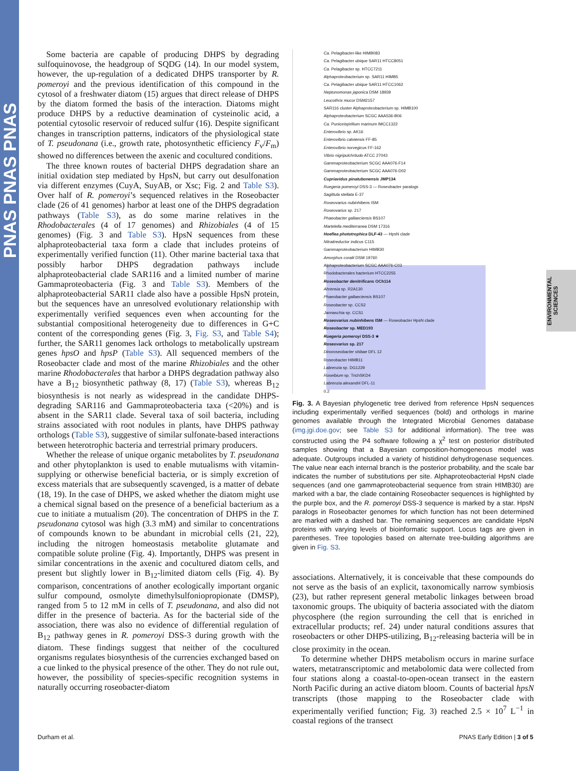PNAS PNAS PNAS
ENVIRONMENTAL SCIENCES
Some bacteria are capable of producing DHPS by degrading sulfoquinovose, the headgroup of SQDG (14). In our model system, however, the up-regulation of a dedicated DHPS transporter by R. pomeroyi and the previous identification of this compound in the cytosol of a freshwater diatom (15) argues that direct release of DHPS by the diatom formed the basis of the interaction. Diatoms might produce DHPS by a reductive deamination of cysteinolic acid, a potential cytosolic reservoir of reduced sulfur (16). Despite significant changes in transcription patterns, indicators of the physiological state of T. pseudonana (i.e., growth rate, photosynthetic efficiency F<sub>v</sub>/F<sub>m</sub>) showed no differences between the axenic and cocultured conditions.
The three known routes of bacterial DHPS degradation share an initial oxidation step mediated by HpsN, but carry out desulfonation via different enzymes (CuyA, SuyAB, or Xsc; Fig. 2 and Table S3). Over half of R. pomeroyi’s sequenced relatives in the Roseobacter clade (26 of 41 genomes) harbor at least one of the DHPS degradation pathways (Table S3), as do some marine relatives in the Rhodobacterales (4 of 17 genomes) and Rhizobiales (4 of 15 genomes) (Fig. 3 and Table S3). HpsN sequences from these alphaproteobacterial taxa form a clade that includes proteins of experimentally verified function (11). Other marine bacterial taxa that possibly harbor DHPS degradation pathways include alphaproteobacterial clade SAR116 and a limited number of marine Gammaproteobacteria (Fig. 3 and Table S3). Members of the alphaproteobacterial SAR11 clade also have a possible HpsN protein, but the sequences have an unresolved evolutionary relationship with experimentally verified sequences even when accounting for the substantial compositional heterogeneity due to differences in G+C content of the corresponding genes (Fig. 3, Fig. S3, and Table S4); further, the SAR11 genomes lack orthologs to metabolically upstream genes hpsO and hpsP (Table S3). All sequenced members of the Roseobacter clade and most of the marine Rhizobiales and the other marine Rhodobacterales that harbor a DHPS degradation pathway also have a B<sub>12</sub> biosynthetic pathway (8, 17) (Table S3), whereas B<sub>12</sub> biosynthesis is not nearly as widespread in the candidate DHPS-degrading SAR116 and Gammaproteobacteria taxa (<20%) and is absent in the SAR11 clade. Several taxa of soil bacteria, including strains associated with root nodules in plants, have DHPS pathway orthologs (Table S3), suggestive of similar sulfonate-based interactions between heterotrophic bacteria and terrestrial primary producers.
Whether the release of unique organic metabolites by T. pseudonana and other phytoplankton is used to enable mutualisms with vitamin-supplying or otherwise beneficial bacteria, or is simply excretion of excess materials that are subsequently scavenged, is a matter of debate (18, 19). In the case of DHPS, we asked whether the diatom might use a chemical signal based on the presence of a beneficial bacterium as a cue to initiate a mutualism (20). The concentration of DHPS in the T. pseudonana cytosol was high (3.3 mM) and similar to concentrations of compounds known to be abundant in microbial cells (21, 22), including the nitrogen homeostasis metabolite glutamate and compatible solute proline (Fig. 4). Importantly, DHPS was present in similar concentrations in the axenic and cocultured diatom cells, and present but slightly lower in B<sub>12</sub>-limited diatom cells (Fig. 4). By comparison, concentrations of another ecologically important organic sulfur compound, osmolyte dimethylsulfoniopropionate (DMSP), ranged from 5 to 12 mM in cells of T. pseudonana, and also did not differ in the presence of bacteria. As for the bacterial side of the association, there was also no evidence of differential regulation of B<sub>12</sub> pathway genes in R. pomeroyi DSS-3 during growth with the diatom. These findings suggest that neither of the cocultured organisms regulates biosynthesis of the currencies exchanged based on a cue linked to the physical presence of the other. They do not rule out, however, the possibility of species-specific recognition systems in naturally occurring roseobacter-diatom
Ca. Pelagibacter-like HIMB083
Ca. Pelagibacter ubique SAR11 HTCC8051
Ca. Pelagibacter sp. HTCC7211
Alphaproteobacterium sp. SAR11 HIMB5
Ca. Pelagibacter ubique SAR11 HTCC1062
Neptunomonas japonica DSM 18939
Leucothrix mucor DSM2157
SAR116 cluster Alphaproteobacterium sp. HIMB100
Alphaproteobacterium SCGC AAA536-B06
Ca. Puniceispirillum marinum IMCC1322
Enterovibrio sp. AK16
Enterovibrio calviensis FF-85
Enterovibrio norvegicus FF-162
Vibrio nigripulchritudo ATCC 27043
Gammaproteobacterium SCGC AAA076-F14
Gammaproteobacterium SCGC AAA076-D02
Cupriavidus pinatubonensis JMP134
Ruegeria pomeroyi DSS-3 — Roseobacter paralogs
Sagittula stellata E-37
Roseovarius nubinhibens ISM
Roseovarius sp. 217
Phaeobacter gallaeciensis BS107
Martelella mediterranea DSM 17316
Hoeflea phototrophica DLF-43 — HpsN clade
Nitratireductor indicus C115
Gammaproteobacterium HIMB30
Amorphus coralii DSM 19760
Alphaproteobacterium SCGC AAA076-C03
Rhodobacterales bacterium HTCC2255
Roseobacter denitrificans OCh114
Ahrensia sp. R2A130
Phaeobacter gallaeciensis BS107
Roseobacter sp. CCS2
Jannaschia sp. CCS1
Roseovarius nubinhibens ISM — Roseobacter HpsN clade
Roseobacter sp. MED193
Ruegeria pomeroyi DSS-3 ★
Roseovarius sp. 217
Dinoroseobacter shibae DFL 12
Roseobacter HIMB11
Labrenzia sp. DG1229
Roseibium sp. TrichSKD4
Labrenzia alexandrii DFL-11
0.2
Fig. 3. A Bayesian phylogenetic tree derived from reference HpsN sequences including experimentally verified sequences (bold) and orthologs in marine genomes available through the Integrated Microbial Genomes database (img.jgi.doe.gov; see Table S3 for additional information). The tree was constructed using the P4 software following a χ<sup>2</sup> test on posterior distributed samples showing that a Bayesian composition-homogeneous model was adequate. Outgroups included a variety of histidinol dehydrogenase sequences. The value near each internal branch is the posterior probability, and the scale bar indicates the number of substitutions per site. Alphaproteobacterial HpsN clade sequences (and one gammaproteobacterial sequence from strain HIMB30) are marked with a bar, the clade containing Roseobacter sequences is highlighted by the purple box, and the R. pomeroyi DSS-3 sequence is marked by a star. HpsN paralogs in Roseobacter genomes for which function has not been determined are marked with a dashed bar. The remaining sequences are candidate HpsN proteins with varying levels of bioinformatic support. Locus tags are given in parentheses. Tree topologies based on alternate tree-building algorithms are given in Fig. S3.
associations. Alternatively, it is conceivable that these compounds do not serve as the basis of an explicit, taxonomically narrow symbiosis (23), but rather represent general metabolic linkages between broad taxonomic groups. The ubiquity of bacteria associated with the diatom phycosphere (the region surrounding the cell that is enriched in extracellular products; ref. 24) under natural conditions assures that roseobacters or other DHPS-utilizing, B<sub>12</sub>-releasing bacteria will be in close proximity in the ocean.
To determine whether DHPS metabolism occurs in marine surface waters, metatranscriptomic and metabolomic data were collected from four stations along a coastal-to-open-ocean transect in the eastern North Pacific during an active diatom bloom. Counts of bacterial hpsN transcripts (those mapping to the Roseobacter clade with experimentally verified function; Fig. 3) reached 2.5 × 10<sup>7</sup> L<sup>−1</sup> in coastal regions of the transect
Durham et al. PNAS Early Edition | 3 of 5